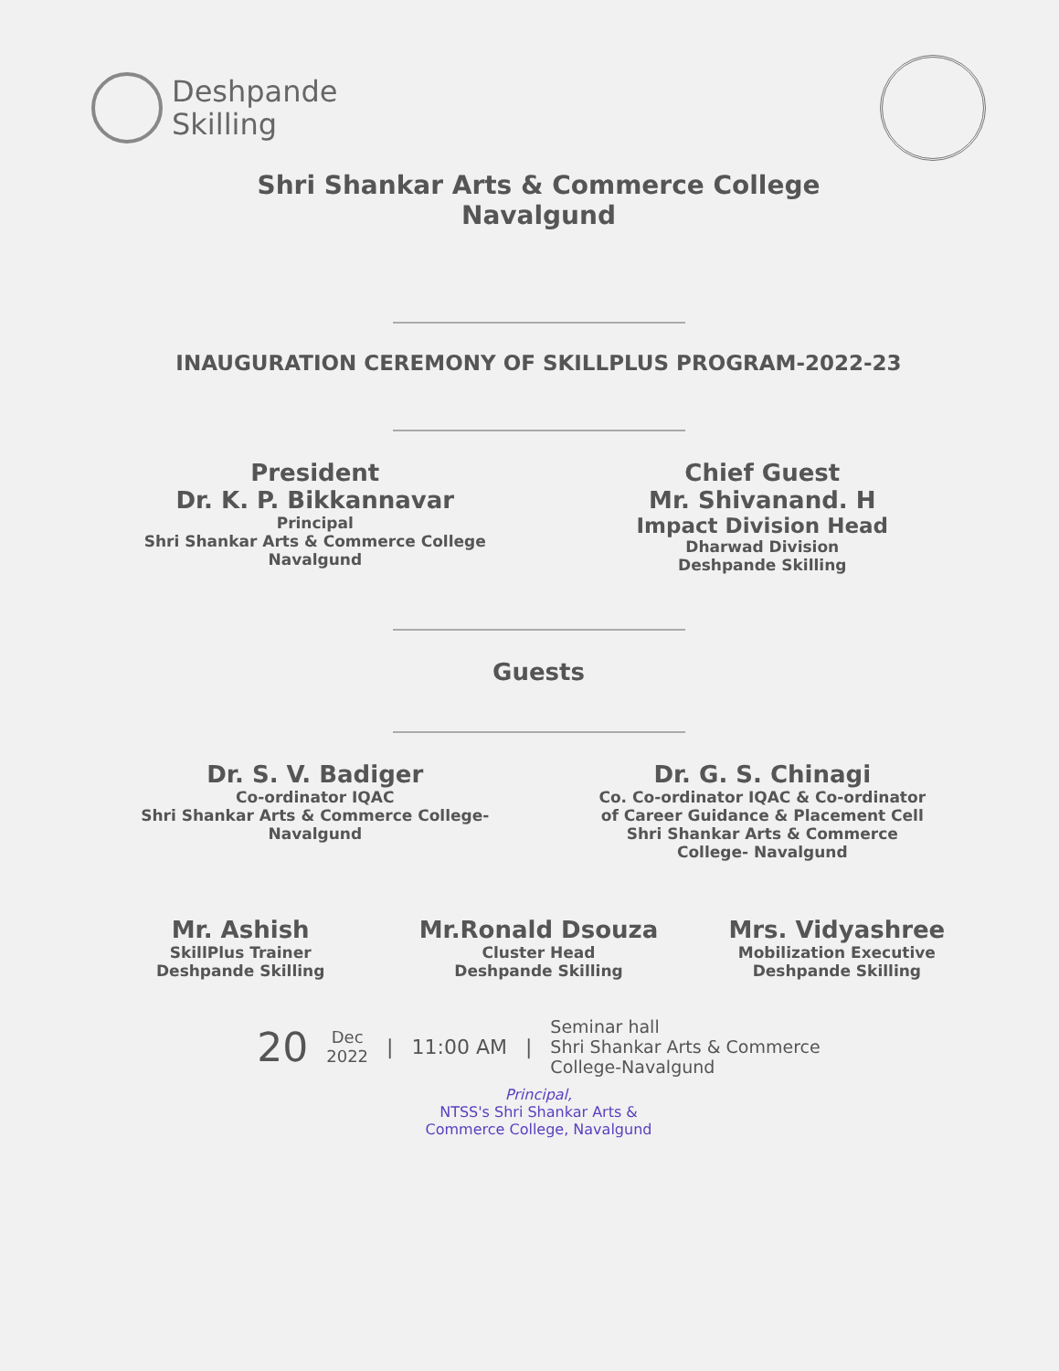Deshpande
Skilling
Shri Shankar Arts & Commerce College
Navalgund
INAUGURATION CEREMONY OF SKILLPLUS PROGRAM-2022-23
President
Dr. K. P. Bikkannavar
Principal
Shri Shankar Arts & Commerce College
Navalgund
Chief Guest
Mr. Shivanand. H
Impact Division Head
Dharwad Division
Deshpande Skilling
Guests
Dr. S. V. Badiger
Co-ordinator IQAC
Shri Shankar Arts & Commerce College-
Navalgund
Dr. G. S. Chinagi
Co. Co-ordinator IQAC & Co-ordinator
of Career Guidance & Placement Cell
Shri Shankar Arts & Commerce
College- Navalgund
Mr. Ashish
SkillPlus Trainer
Deshpande Skilling
Mr.Ronald Dsouza
Cluster Head
Deshpande Skilling
Mrs. Vidyashree
Mobilization Executive
Deshpande Skilling
20 Dec
2022 | 11:00 AM | Seminar hall
Shri Shankar Arts & Commerce
College-Navalgund
Principal,
NTSS's Shri Shankar Arts &
Commerce College, Navalgund